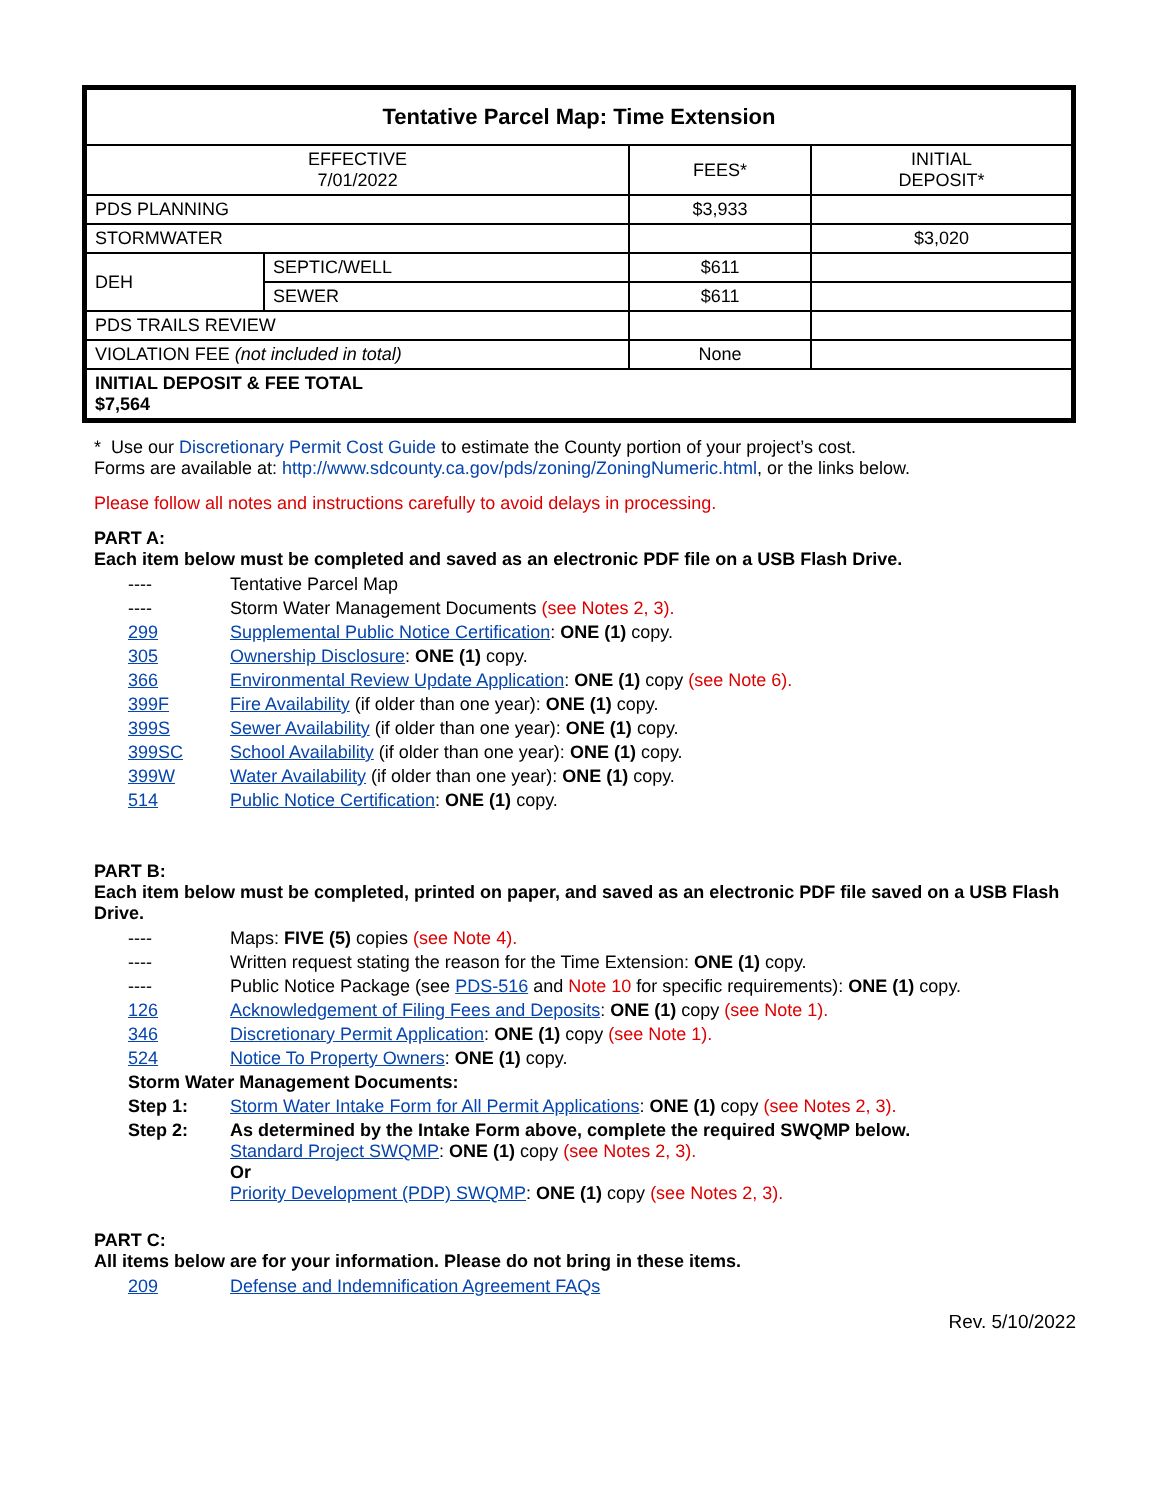| Tentative Parcel Map: Time Extension | | | |
| --- | --- | --- | --- |
| EFFECTIVE 7/01/2022 | | FEES* | INITIAL DEPOSIT* |
| PDS PLANNING | | $3,933 | |
| STORMWATER | | | $3,020 |
| DEH | SEPTIC/WELL | $611 | |
| | SEWER | $611 | |
| PDS TRAILS REVIEW | | | |
| VIOLATION FEE (not included in total) | | None | |
| INITIAL DEPOSIT & FEE TOTAL $7,564 | | | |
* Use our Discretionary Permit Cost Guide to estimate the County portion of your project’s cost.
Forms are available at: http://www.sdcounty.ca.gov/pds/zoning/ZoningNumeric.html, or the links below.
Please follow all notes and instructions carefully to avoid delays in processing.
PART A:
Each item below must be completed and saved as an electronic PDF file on a USB Flash Drive.
---- Tentative Parcel Map
---- Storm Water Management Documents (see Notes 2, 3).
299 Supplemental Public Notice Certification: ONE (1) copy.
305 Ownership Disclosure: ONE (1) copy.
366 Environmental Review Update Application: ONE (1) copy (see Note 6).
399F Fire Availability (if older than one year): ONE (1) copy.
399S Sewer Availability (if older than one year): ONE (1) copy.
399SC School Availability (if older than one year): ONE (1) copy.
399W Water Availability (if older than one year): ONE (1) copy.
514 Public Notice Certification: ONE (1) copy.
PART B:
Each item below must be completed, printed on paper, and saved as an electronic PDF file saved on a USB Flash Drive.
---- Maps: FIVE (5) copies (see Note 4).
---- Written request stating the reason for the Time Extension: ONE (1) copy.
---- Public Notice Package (see PDS-516 and Note 10 for specific requirements): ONE (1) copy.
126 Acknowledgement of Filing Fees and Deposits: ONE (1) copy (see Note 1).
346 Discretionary Permit Application: ONE (1) copy (see Note 1).
524 Notice To Property Owners: ONE (1) copy.
Storm Water Management Documents:
Step 1: Storm Water Intake Form for All Permit Applications: ONE (1) copy (see Notes 2, 3).
Step 2: As determined by the Intake Form above, complete the required SWQMP below.
Standard Project SWQMP: ONE (1) copy (see Notes 2, 3).
Or
Priority Development (PDP) SWQMP: ONE (1) copy (see Notes 2, 3).
PART C:
All items below are for your information. Please do not bring in these items.
209 Defense and Indemnification Agreement FAQs
Rev. 5/10/2022